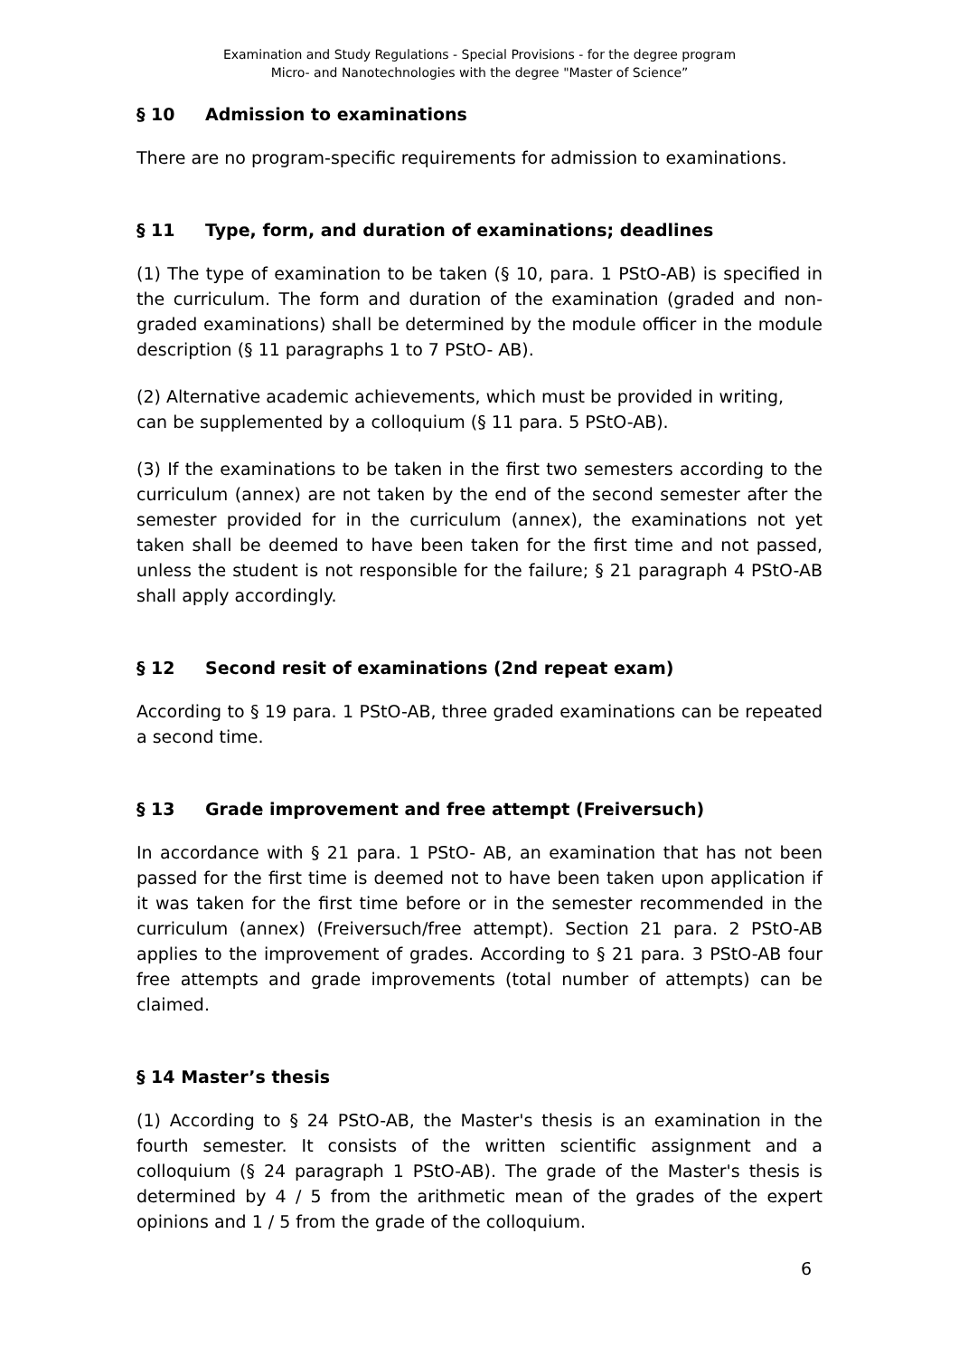Examination and Study Regulations - Special Provisions - for the degree program
Micro- and Nanotechnologies with the degree "Master of Science”
§ 10 Admission to examinations
There are no program-specific requirements for admission to examinations.
§ 11 Type, form, and duration of examinations; deadlines
(1) The type of examination to be taken (§ 10, para. 1 PStO-AB) is specified in the curriculum. The form and duration of the examination (graded and non-graded examinations) shall be determined by the module officer in the module description (§ 11 paragraphs 1 to 7 PStO- AB).
(2) Alternative academic achievements, which must be provided in writing,
can be supplemented by a colloquium (§ 11 para. 5 PStO-AB).
(3) If the examinations to be taken in the first two semesters according to the curriculum (annex) are not taken by the end of the second semester after the semester provided for in the curriculum (annex), the examinations not yet taken shall be deemed to have been taken for the first time and not passed, unless the student is not responsible for the failure; § 21 paragraph 4 PStO-AB shall apply accordingly.
§ 12 Second resit of examinations (2nd repeat exam)
According to § 19 para. 1 PStO-AB, three graded examinations can be repeated a second time.
§ 13 Grade improvement and free attempt (Freiversuch)
In accordance with § 21 para. 1 PStO- AB, an examination that has not been passed for the first time is deemed not to have been taken upon application if it was taken for the first time before or in the semester recommended in the curriculum (annex) (Freiversuch/free attempt). Section 21 para. 2 PStO-AB applies to the improvement of grades. According to § 21 para. 3 PStO-AB four free attempts and grade improvements (total number of attempts) can be claimed.
§ 14 Master’s thesis
(1) According to § 24 PStO-AB, the Master's thesis is an examination in the fourth semester. It consists of the written scientific assignment and a colloquium (§ 24 paragraph 1 PStO-AB). The grade of the Master's thesis is determined by 4 / 5 from the arithmetic mean of the grades of the expert opinions and 1 / 5 from the grade of the colloquium.
6